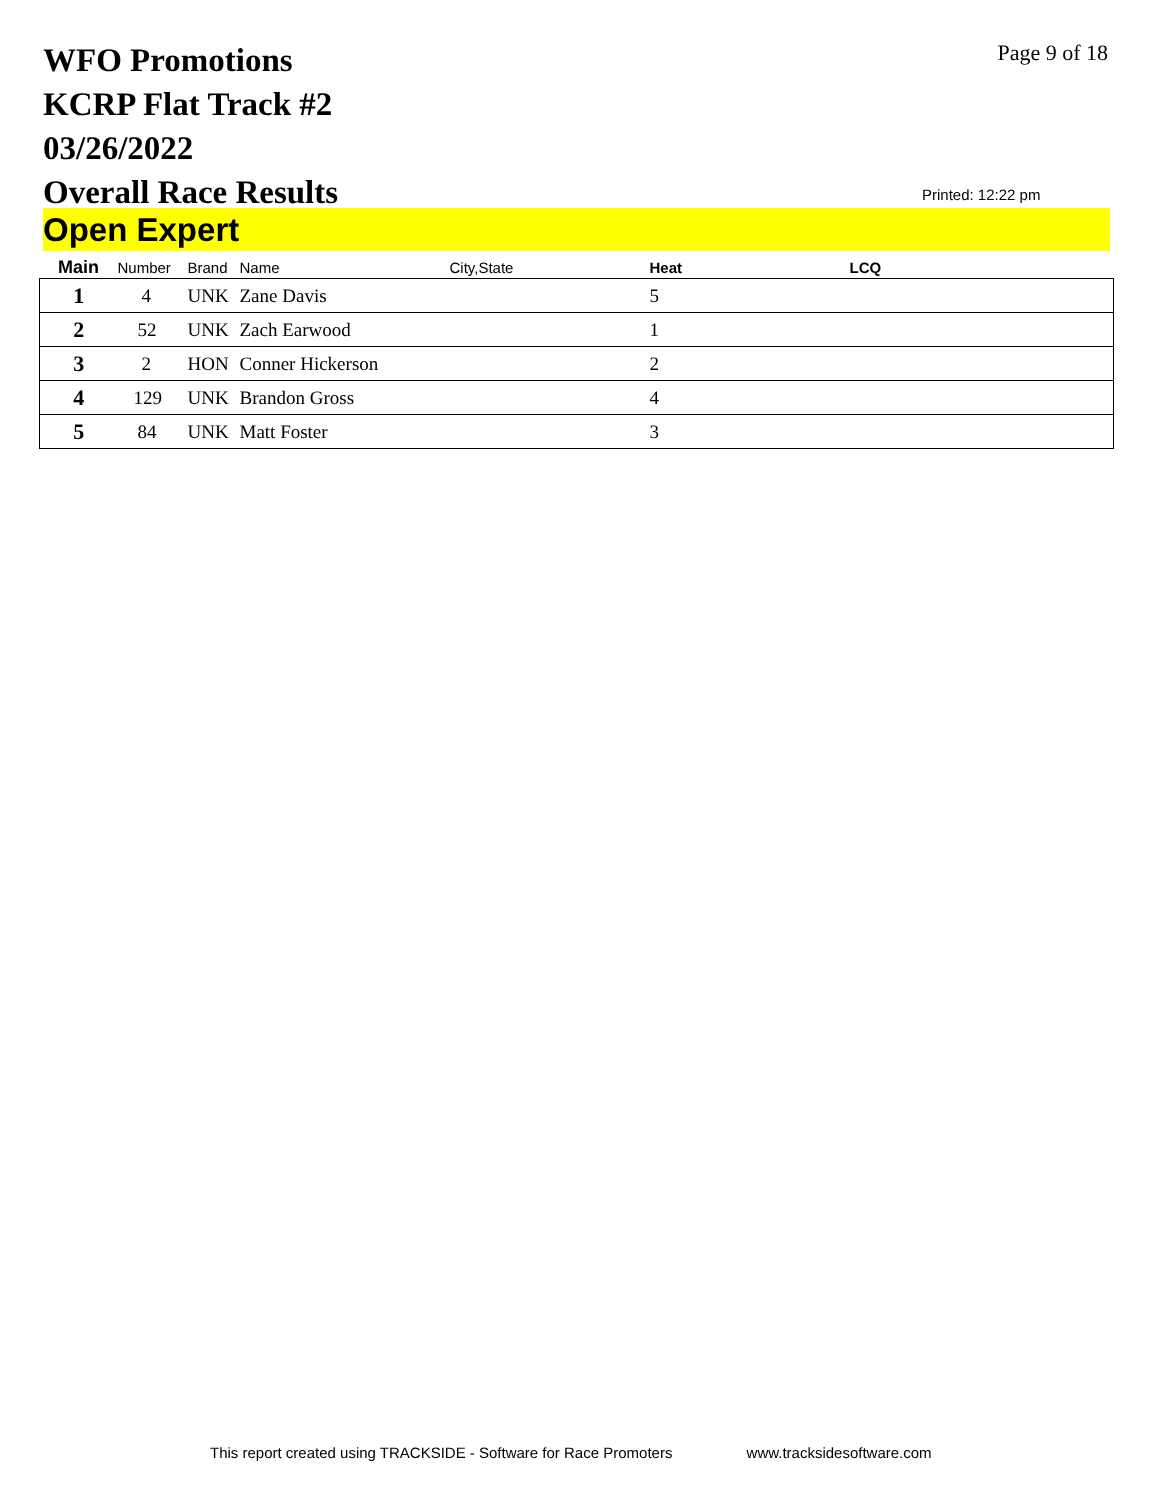WFO Promotions
KCRP Flat Track #2
03/26/2022
Overall Race Results
Page 9 of 18
Printed: 12:22 pm
Open Expert
| Main | Number | Brand | Name | City,State | Heat | LCQ |
| --- | --- | --- | --- | --- | --- | --- |
| 1 | 4 | UNK | Zane Davis | | 5 | |
| 2 | 52 | UNK | Zach Earwood | | 1 | |
| 3 | 2 | HON | Conner Hickerson | | 2 | |
| 4 | 129 | UNK | Brandon Gross | | 4 | |
| 5 | 84 | UNK | Matt Foster | | 3 | |
This report created using TRACKSIDE - Software for Race Promoters www.tracksidesoftware.com